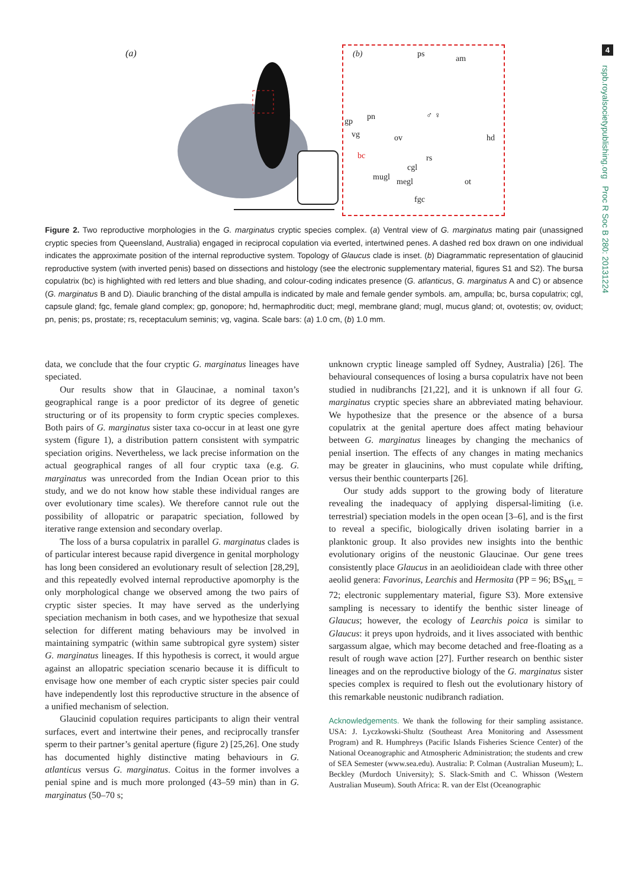4
rspb.royalsocietypublishing.org Proc R Soc B 280: 20131224
(a)
(b) ps am
pn gp
vg ov hd
bc rs
cgl
mugl megl ot
fgc
♂ ♀
Figure 2. Two reproductive morphologies in the G. marginatus cryptic species complex. (a) Ventral view of G. marginatus mating pair (unassigned cryptic species from Queensland, Australia) engaged in reciprocal copulation via everted, intertwined penes. A dashed red box drawn on one individual indicates the approximate position of the internal reproductive system. Topology of Glaucus clade is inset. (b) Diagrammatic representation of glaucinid reproductive system (with inverted penis) based on dissections and histology (see the electronic supplementary material, figures S1 and S2). The bursa copulatrix (bc) is highlighted with red letters and blue shading, and colour-coding indicates presence (G. atlanticus, G. marginatus A and C) or absence (G. marginatus B and D). Diaulic branching of the distal ampulla is indicated by male and female gender symbols. am, ampulla; bc, bursa copulatrix; cgl, capsule gland; fgc, female gland complex; gp, gonopore; hd, hermaphroditic duct; megl, membrane gland; mugl, mucus gland; ot, ovotestis; ov, oviduct; pn, penis; ps, prostate; rs, receptaculum seminis; vg, vagina. Scale bars: (a) 1.0 cm, (b) 1.0 mm.
data, we conclude that the four cryptic G. marginatus lineages have speciated.
Our results show that in Glaucinae, a nominal taxon’s geographical range is a poor predictor of its degree of genetic structuring or of its propensity to form cryptic species complexes. Both pairs of G. marginatus sister taxa co-occur in at least one gyre system (figure 1), a distribution pattern consistent with sympatric speciation origins. Nevertheless, we lack precise information on the actual geographical ranges of all four cryptic taxa (e.g. G. marginatus was unrecorded from the Indian Ocean prior to this study, and we do not know how stable these individual ranges are over evolutionary time scales). We therefore cannot rule out the possibility of allopatric or parapatric speciation, followed by iterative range extension and secondary overlap.
The loss of a bursa copulatrix in parallel G. marginatus clades is of particular interest because rapid divergence in genital morphology has long been considered an evolutionary result of selection [28,29], and this repeatedly evolved internal reproductive apomorphy is the only morphological change we observed among the two pairs of cryptic sister species. It may have served as the underlying speciation mechanism in both cases, and we hypothesize that sexual selection for different mating behaviours may be involved in maintaining sympatric (within same subtropical gyre system) sister G. marginatus lineages. If this hypothesis is correct, it would argue against an allopatric speciation scenario because it is difficult to envisage how one member of each cryptic sister species pair could have independently lost this reproductive structure in the absence of a unified mechanism of selection.
Glaucinid copulation requires participants to align their ventral surfaces, evert and intertwine their penes, and reciprocally transfer sperm to their partner’s genital aperture (figure 2) [25,26]. One study has documented highly distinctive mating behaviours in G. atlanticus versus G. marginatus. Coitus in the former involves a penial spine and is much more prolonged (43–59 min) than in G. marginatus (50–70 s;
unknown cryptic lineage sampled off Sydney, Australia) [26]. The behavioural consequences of losing a bursa copulatrix have not been studied in nudibranchs [21,22], and it is unknown if all four G. marginatus cryptic species share an abbreviated mating behaviour. We hypothesize that the presence or the absence of a bursa copulatrix at the genital aperture does affect mating behaviour between G. marginatus lineages by changing the mechanics of penial insertion. The effects of any changes in mating mechanics may be greater in glaucinins, who must copulate while drifting, versus their benthic counterparts [26].
Our study adds support to the growing body of literature revealing the inadequacy of applying dispersal-limiting (i.e. terrestrial) speciation models in the open ocean [3–6], and is the first to reveal a specific, biologically driven isolating barrier in a planktonic group. It also provides new insights into the benthic evolutionary origins of the neustonic Glaucinae. Our gene trees consistently place Glaucus in an aeolidioidean clade with three other aeolid genera: Favorinus, Learchis and Hermosita (PP = 96; BS<sub>ML</sub> = 72; electronic supplementary material, figure S3). More extensive sampling is necessary to identify the benthic sister lineage of Glaucus; however, the ecology of Learchis poica is similar to Glaucus: it preys upon hydroids, and it lives associated with benthic sargassum algae, which may become detached and free-floating as a result of rough wave action [27]. Further research on benthic sister lineages and on the reproductive biology of the G. marginatus sister species complex is required to flesh out the evolutionary history of this remarkable neustonic nudibranch radiation.
Acknowledgements. We thank the following for their sampling assistance. USA: J. Lyczkowski-Shultz (Southeast Area Monitoring and Assessment Program) and R. Humphreys (Pacific Islands Fisheries Science Center) of the National Oceanographic and Atmospheric Administration; the students and crew of SEA Semester (www.sea.edu). Australia: P. Colman (Australian Museum); L. Beckley (Murdoch University); S. Slack-Smith and C. Whisson (Western Australian Museum). South Africa: R. van der Elst (Oceanographic